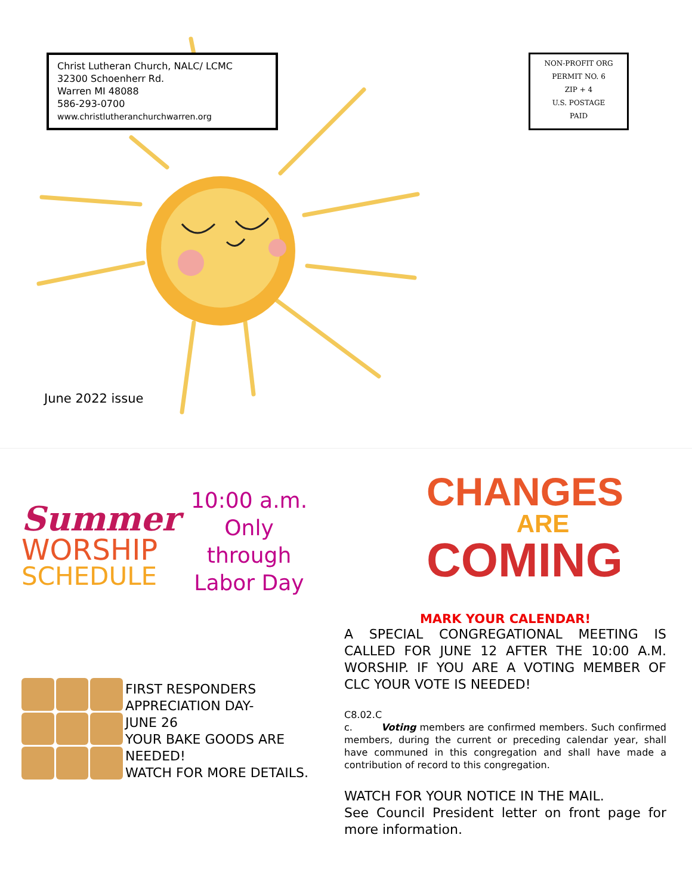Christ Lutheran Church, NALC/ LCMC
32300 Schoenherr Rd.
Warren MI 48088
586-293-0700
www.christlutheranchurchwarren.org
NON-PROFIT ORG
PERMIT NO. 6
ZIP + 4
U.S. POSTAGE
PAID
June 2022 issue
Summer
WORSHIP
SCHEDULE
10:00 a.m.
Only
through
Labor Day
CHANGES
ARE
COMING
MARK YOUR CALENDAR!
A SPECIAL CONGREGATIONAL MEETING IS CALLED FOR JUNE 12 AFTER THE 10:00 A.M. WORSHIP. IF YOU ARE A VOTING MEMBER OF CLC YOUR VOTE IS NEEDED!
C8.02.C
c. Voting members are confirmed members. Such confirmed members, during the current or preceding calendar year, shall have communed in this congregation and shall have made a contribution of record to this congregation.
WATCH FOR YOUR NOTICE IN THE MAIL.
See Council President letter on front page for more information.
FIRST RESPONDERS
APPRECIATION DAY-
JUNE 26
YOUR BAKE GOODS ARE
NEEDED!
WATCH FOR MORE DETAILS.